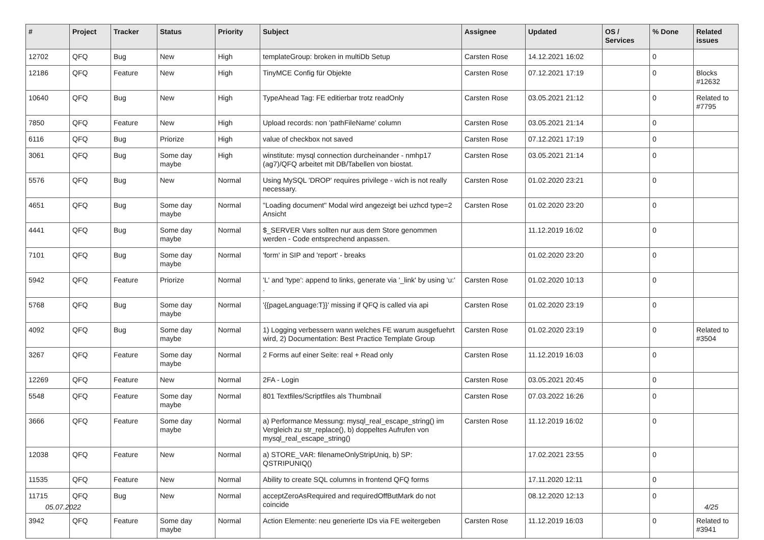| # | Project | Tracker | Status | Priority | Subject | Assignee | Updated | OS / Services | % Done | Related issues |
| --- | --- | --- | --- | --- | --- | --- | --- | --- | --- | --- |
| 12702 | QFQ | Bug | New | High | templateGroup: broken in multiDb Setup | Carsten Rose | 14.12.2021 16:02 | | 0 | |
| 12186 | QFQ | Feature | New | High | TinyMCE Config für Objekte | Carsten Rose | 07.12.2021 17:19 | | 0 | Blocks #12632 |
| 10640 | QFQ | Bug | New | High | TypeAhead Tag: FE editierbar trotz readOnly | Carsten Rose | 03.05.2021 21:12 | | 0 | Related to #7795 |
| 7850 | QFQ | Feature | New | High | Upload records: non 'pathFileName' column | Carsten Rose | 03.05.2021 21:14 | | 0 | |
| 6116 | QFQ | Bug | Priorize | High | value of checkbox not saved | Carsten Rose | 07.12.2021 17:19 | | 0 | |
| 3061 | QFQ | Bug | Some day maybe | High | winstitute: mysql connection durcheinander - nmhp17 (ag7)/QFQ arbeitet mit DB/Tabellen von biostat. | Carsten Rose | 03.05.2021 21:14 | | 0 | |
| 5576 | QFQ | Bug | New | Normal | Using MySQL 'DROP' requires privilege - wich is not really necessary. | Carsten Rose | 01.02.2020 23:21 | | 0 | |
| 4651 | QFQ | Bug | Some day maybe | Normal | "Loading document" Modal wird angezeigt bei uzhcd type=2 Ansicht | Carsten Rose | 01.02.2020 23:20 | | 0 | |
| 4441 | QFQ | Bug | Some day maybe | Normal | $_SERVER Vars sollten nur aus dem Store genommen werden - Code entsprechend anpassen. | | 11.12.2019 16:02 | | 0 | |
| 7101 | QFQ | Bug | Some day maybe | Normal | 'form' in SIP and 'report' - breaks | | 01.02.2020 23:20 | | 0 | |
| 5942 | QFQ | Feature | Priorize | Normal | 'L' and 'type': append to links, generate via '_link' by using 'u:' . | Carsten Rose | 01.02.2020 10:13 | | 0 | |
| 5768 | QFQ | Bug | Some day maybe | Normal | '{{pageLanguage:T}}' missing if QFQ is called via api | Carsten Rose | 01.02.2020 23:19 | | 0 | |
| 4092 | QFQ | Bug | Some day maybe | Normal | 1) Logging verbessern wann welches FE warum ausgefuehrt wird, 2) Documentation: Best Practice Template Group | Carsten Rose | 01.02.2020 23:19 | | 0 | Related to #3504 |
| 3267 | QFQ | Feature | Some day maybe | Normal | 2 Forms auf einer Seite: real + Read only | Carsten Rose | 11.12.2019 16:03 | | 0 | |
| 12269 | QFQ | Feature | New | Normal | 2FA - Login | Carsten Rose | 03.05.2021 20:45 | | 0 | |
| 5548 | QFQ | Feature | Some day maybe | Normal | 801 Textfiles/Scriptfiles als Thumbnail | Carsten Rose | 07.03.2022 16:26 | | 0 | |
| 3666 | QFQ | Feature | Some day maybe | Normal | a) Performance Messung: mysql_real_escape_string() im Vergleich zu str_replace(), b) doppeltes Aufrufen von mysql_real_escape_string() | Carsten Rose | 11.12.2019 16:02 | | 0 | |
| 12038 | QFQ | Feature | New | Normal | a) STORE_VAR: filenameOnlyStripUniq, b) SP: QSTRIPUNIQ() | | 17.02.2021 23:55 | | 0 | |
| 11535 | QFQ | Feature | New | Normal | Ability to create SQL columns in frontend QFQ forms | | 17.11.2020 12:11 | | 0 | |
| 11715 | QFQ | Bug | New | Normal | acceptZeroAsRequired and requiredOffButMark do not coincide | | 08.12.2020 12:13 | | 0 | |
| 3942 | QFQ | Feature | Some day maybe | Normal | Action Elemente: neu generierte IDs via FE weitergeben | Carsten Rose | 11.12.2019 16:03 | | 0 | Related to #3941 |
05.07.2022 4/25